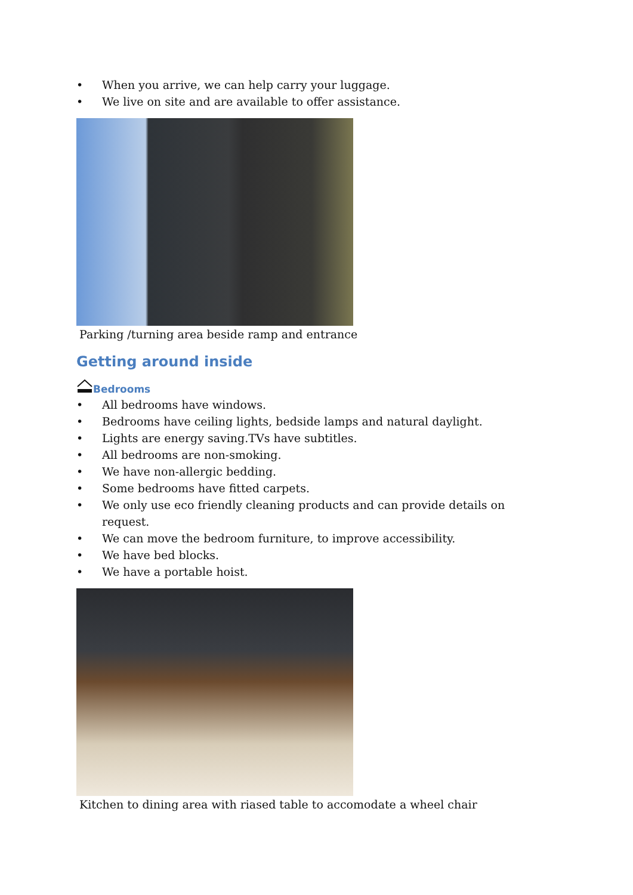• When you arrive, we can help carry your luggage.
• We live on site and are available to offer assistance.
Parking /turning area beside ramp and entrance
Getting around inside
Bedrooms
• All bedrooms have windows.
• Bedrooms have ceiling lights, bedside lamps and natural daylight.
• Lights are energy saving.TVs have subtitles.
• All bedrooms are non-smoking.
• We have non-allergic bedding.
• Some bedrooms have fitted carpets.
• We only use eco friendly cleaning products and can provide details on request.
• We can move the bedroom furniture, to improve accessibility.
• We have bed blocks.
• We have a portable hoist.
Kitchen to dining area with riased table to accomodate a wheel chair